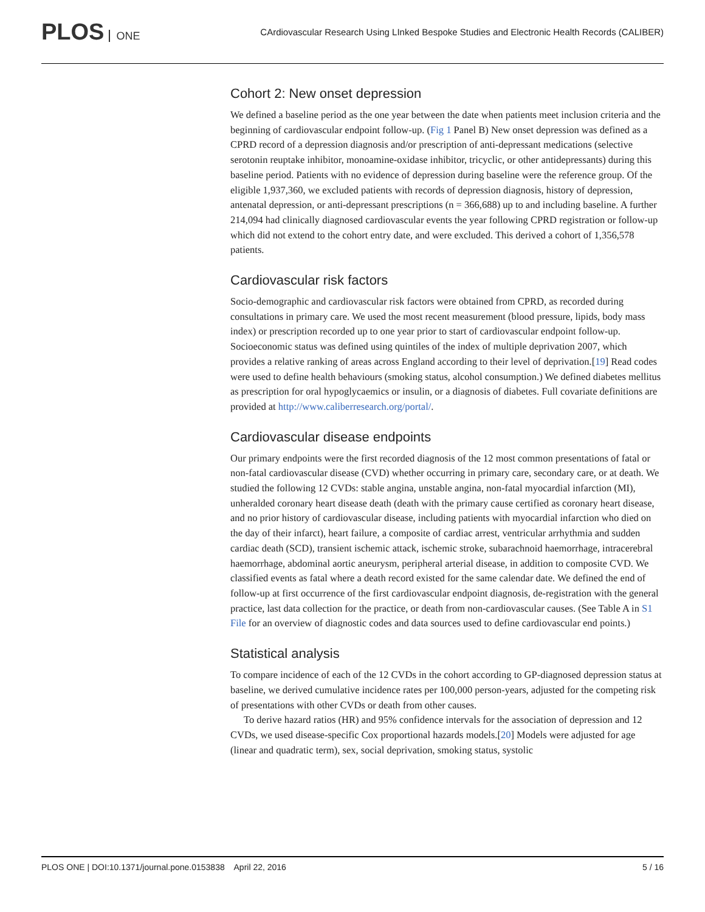PLOS ONE
CArdiovascular Research Using LInked Bespoke Studies and Electronic Health Records (CALIBER)
Cohort 2: New onset depression
We defined a baseline period as the one year between the date when patients meet inclusion criteria and the beginning of cardiovascular endpoint follow-up. (Fig 1 Panel B) New onset depression was defined as a CPRD record of a depression diagnosis and/or prescription of anti-depressant medications (selective serotonin reuptake inhibitor, monoamine-oxidase inhibitor, tricyclic, or other antidepressants) during this baseline period. Patients with no evidence of depression during baseline were the reference group. Of the eligible 1,937,360, we excluded patients with records of depression diagnosis, history of depression, antenatal depression, or anti-depressant prescriptions (n = 366,688) up to and including baseline. A further 214,094 had clinically diagnosed cardiovascular events the year following CPRD registration or follow-up which did not extend to the cohort entry date, and were excluded. This derived a cohort of 1,356,578 patients.
Cardiovascular risk factors
Socio-demographic and cardiovascular risk factors were obtained from CPRD, as recorded during consultations in primary care. We used the most recent measurement (blood pressure, lipids, body mass index) or prescription recorded up to one year prior to start of cardiovascular endpoint follow-up. Socioeconomic status was defined using quintiles of the index of multiple deprivation 2007, which provides a relative ranking of areas across England according to their level of deprivation.[19] Read codes were used to define health behaviours (smoking status, alcohol consumption.) We defined diabetes mellitus as prescription for oral hypoglycaemics or insulin, or a diagnosis of diabetes. Full covariate definitions are provided at http://www.caliberresearch.org/portal/.
Cardiovascular disease endpoints
Our primary endpoints were the first recorded diagnosis of the 12 most common presentations of fatal or non-fatal cardiovascular disease (CVD) whether occurring in primary care, secondary care, or at death. We studied the following 12 CVDs: stable angina, unstable angina, non-fatal myocardial infarction (MI), unheralded coronary heart disease death (death with the primary cause certified as coronary heart disease, and no prior history of cardiovascular disease, including patients with myocardial infarction who died on the day of their infarct), heart failure, a composite of cardiac arrest, ventricular arrhythmia and sudden cardiac death (SCD), transient ischemic attack, ischemic stroke, subarachnoid haemorrhage, intracerebral haemorrhage, abdominal aortic aneurysm, peripheral arterial disease, in addition to composite CVD. We classified events as fatal where a death record existed for the same calendar date. We defined the end of follow-up at first occurrence of the first cardiovascular endpoint diagnosis, de-registration with the general practice, last data collection for the practice, or death from non-cardiovascular causes. (See Table A in S1 File for an overview of diagnostic codes and data sources used to define cardiovascular end points.)
Statistical analysis
To compare incidence of each of the 12 CVDs in the cohort according to GP-diagnosed depression status at baseline, we derived cumulative incidence rates per 100,000 person-years, adjusted for the competing risk of presentations with other CVDs or death from other causes.
To derive hazard ratios (HR) and 95% confidence intervals for the association of depression and 12 CVDs, we used disease-specific Cox proportional hazards models.[20] Models were adjusted for age (linear and quadratic term), sex, social deprivation, smoking status, systolic
PLOS ONE | DOI:10.1371/journal.pone.0153838 April 22, 2016 5 / 16